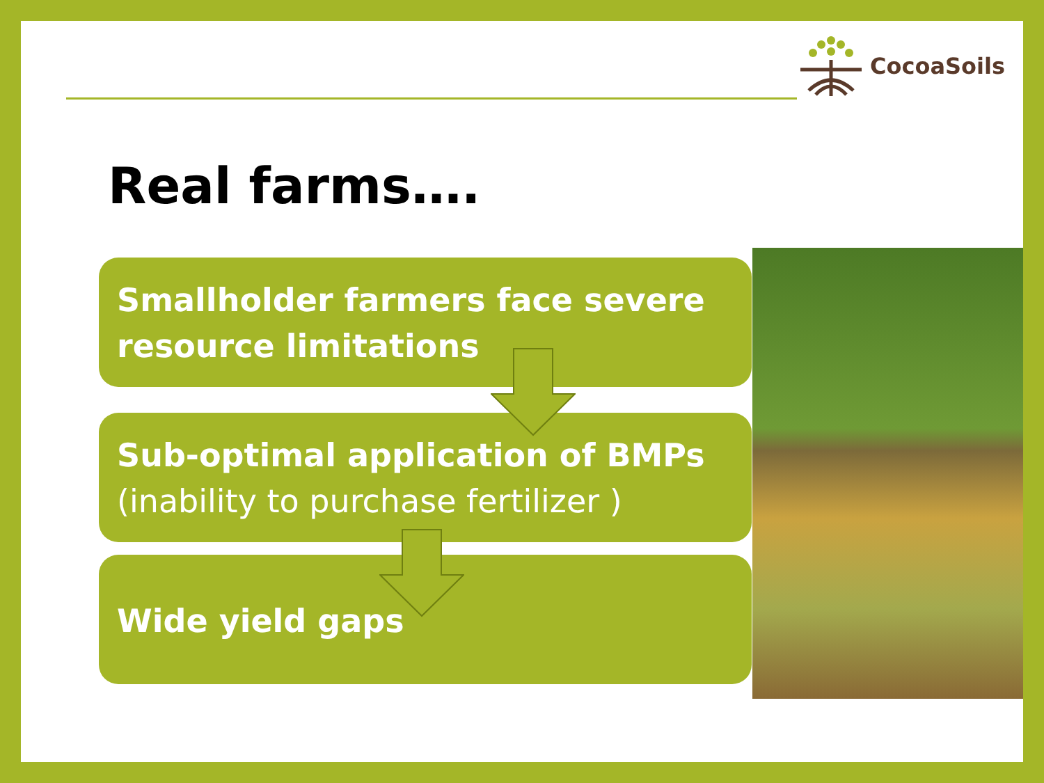CocoaSoils
Real farms….
Smallholder farmers face severe resource limitations
Sub-optimal application of BMPs
(inability to purchase fertilizer )
Wide yield gaps